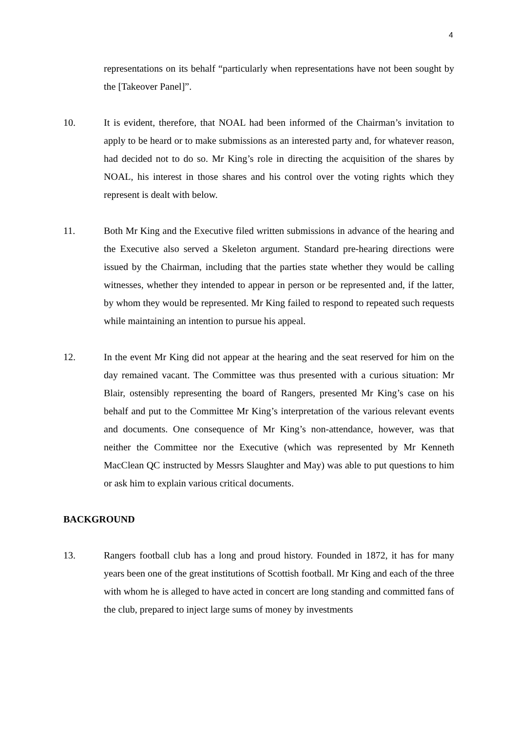4
representations on its behalf “particularly when representations have not been sought by the [Takeover Panel]”.
10. It is evident, therefore, that NOAL had been informed of the Chairman’s invitation to apply to be heard or to make submissions as an interested party and, for whatever reason, had decided not to do so. Mr King’s role in directing the acquisition of the shares by NOAL, his interest in those shares and his control over the voting rights which they represent is dealt with below.
11. Both Mr King and the Executive filed written submissions in advance of the hearing and the Executive also served a Skeleton argument. Standard pre-hearing directions were issued by the Chairman, including that the parties state whether they would be calling witnesses, whether they intended to appear in person or be represented and, if the latter, by whom they would be represented. Mr King failed to respond to repeated such requests while maintaining an intention to pursue his appeal.
12. In the event Mr King did not appear at the hearing and the seat reserved for him on the day remained vacant. The Committee was thus presented with a curious situation: Mr Blair, ostensibly representing the board of Rangers, presented Mr King’s case on his behalf and put to the Committee Mr King’s interpretation of the various relevant events and documents. One consequence of Mr King’s non-attendance, however, was that neither the Committee nor the Executive (which was represented by Mr Kenneth MacClean QC instructed by Messrs Slaughter and May) was able to put questions to him or ask him to explain various critical documents.
BACKGROUND
13. Rangers football club has a long and proud history. Founded in 1872, it has for many years been one of the great institutions of Scottish football. Mr King and each of the three with whom he is alleged to have acted in concert are long standing and committed fans of the club, prepared to inject large sums of money by investments